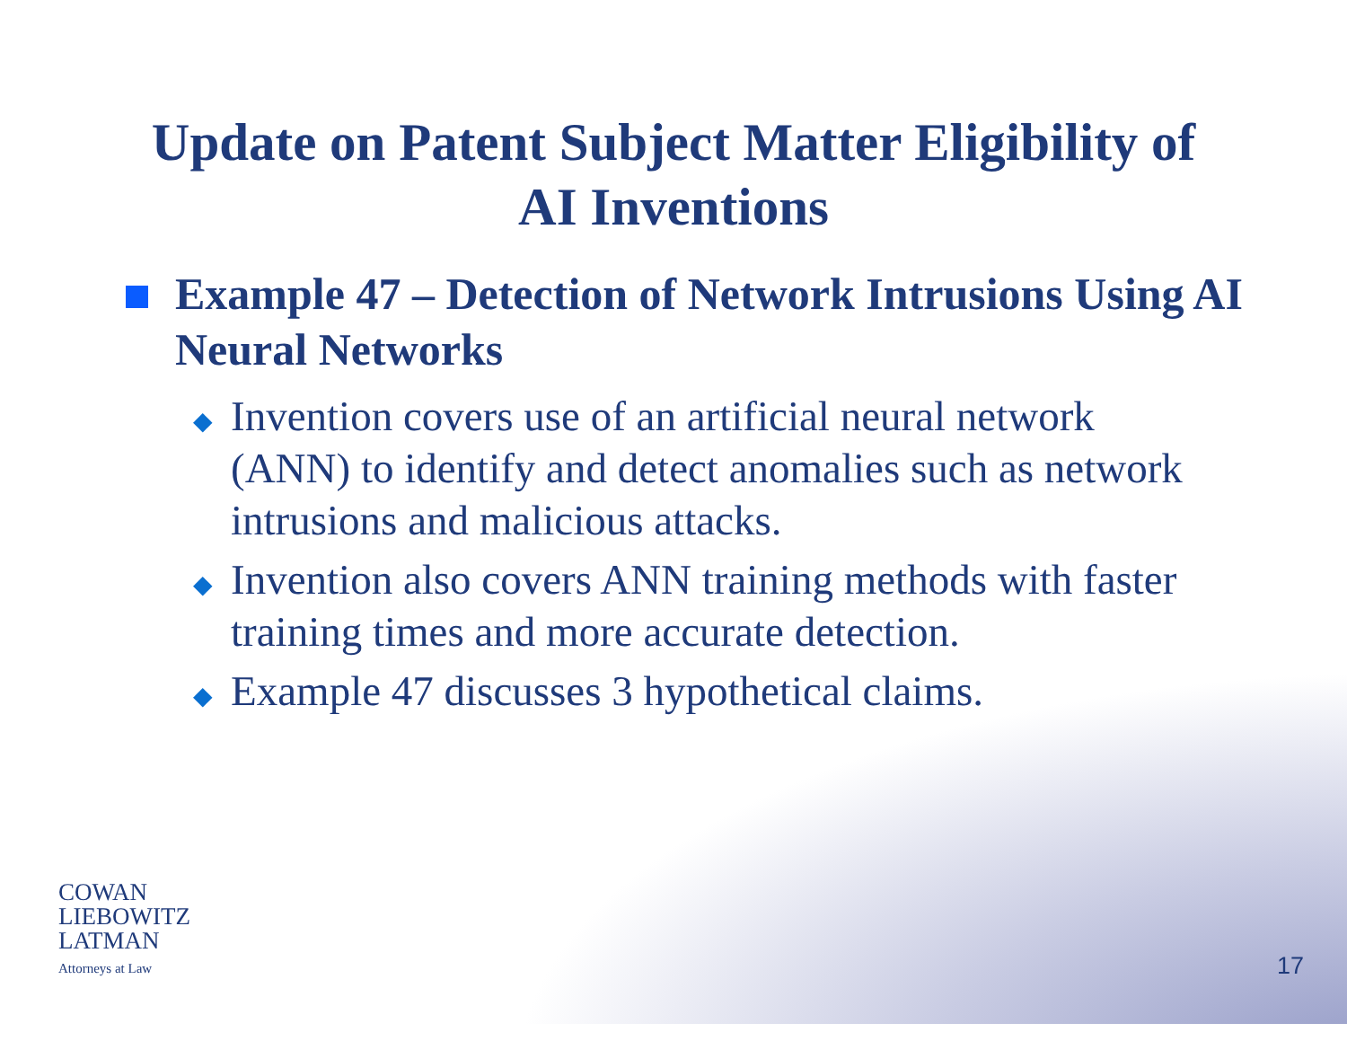Update on Patent Subject Matter Eligibility of
AI Inventions
Example 47 – Detection of Network Intrusions Using AI Neural Networks
◆
Invention covers use of an artificial neural network (ANN) to identify and detect anomalies such as network intrusions and malicious attacks.
◆
Invention also covers ANN training methods with faster training times and more accurate detection.
◆
Example 47 discusses 3 hypothetical claims.
COWAN
LIEBOWITZ
LATMAN
Attorneys at Law
17